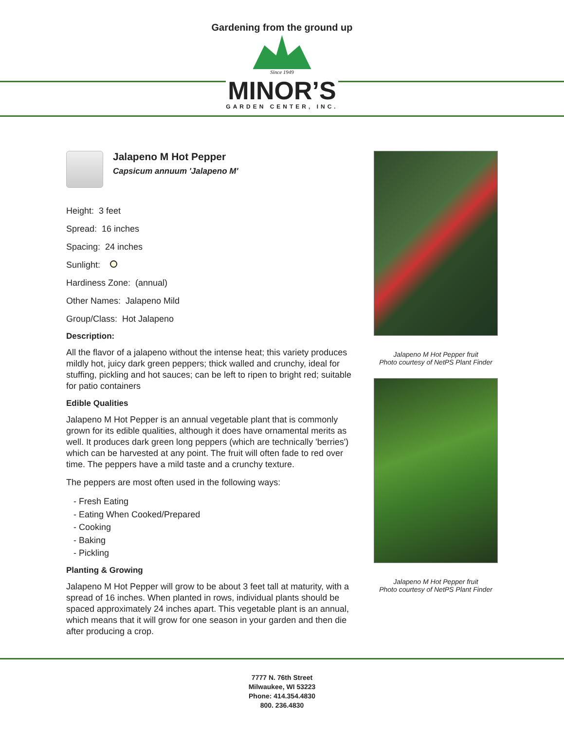Gardening from the ground up
Since 1949
MINOR’S
GARDEN CENTER, INC.
Jalapeno M Hot Pepper
Capsicum annuum 'Jalapeno M'
Height: 3 feet
Spread: 16 inches
Spacing: 24 inches
Sunlight:
Hardiness Zone: (annual)
Other Names: Jalapeno Mild
Group/Class: Hot Jalapeno
Description:
All the flavor of a jalapeno without the intense heat; this variety produces mildly hot, juicy dark green peppers; thick walled and crunchy, ideal for stuffing, pickling and hot sauces; can be left to ripen to bright red; suitable for patio containers
Edible Qualities
Jalapeno M Hot Pepper is an annual vegetable plant that is commonly grown for its edible qualities, although it does have ornamental merits as well. It produces dark green long peppers (which are technically 'berries') which can be harvested at any point. The fruit will often fade to red over time. The peppers have a mild taste and a crunchy texture.
The peppers are most often used in the following ways:
- Fresh Eating
- Eating When Cooked/Prepared
- Cooking
- Baking
- Pickling
Planting & Growing
Jalapeno M Hot Pepper will grow to be about 3 feet tall at maturity, with a spread of 16 inches. When planted in rows, individual plants should be spaced approximately 24 inches apart. This vegetable plant is an annual, which means that it will grow for one season in your garden and then die after producing a crop.
Jalapeno M Hot Pepper fruit
Photo courtesy of NetPS Plant Finder
Jalapeno M Hot Pepper fruit
Photo courtesy of NetPS Plant Finder
7777 N. 76th Street
Milwaukee, WI 53223
Phone: 414.354.4830
800. 236.4830